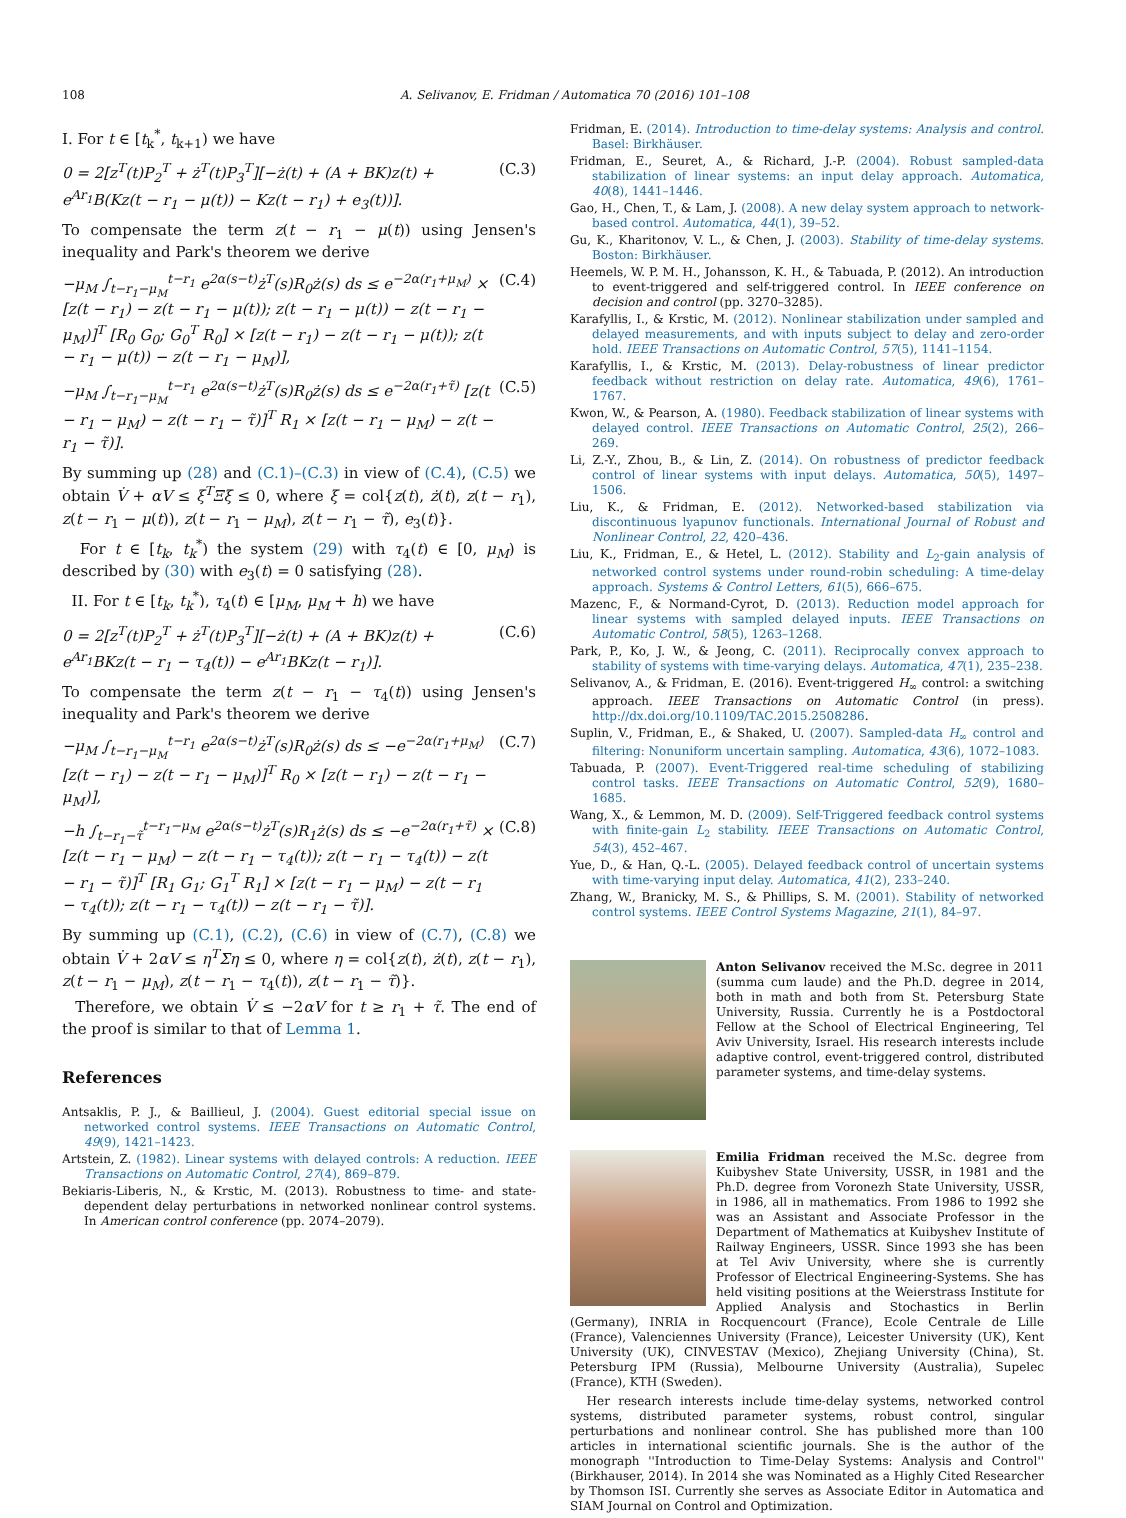108 A. Selivanov, E. Fridman / Automatica 70 (2016) 101–108
I. For t ∈ [t<sub>k</sub><sup>*</sup>, t<sub>k+1</sub>) we have
0 = 2[z<sup>T</sup>(t)P<sub>2</sub><sup>T</sup> + ż<sup>T</sup>(t)P<sub>3</sub><sup>T</sup>][−ż(t) + (A + BK)z(t) + e<sup>Ar<sub>1</sub></sup>B(Kz(t − r<sub>1</sub> − μ(t)) − Kz(t − r<sub>1</sub>) + e<sub>3</sub>(t))]. (C.3)
To compensate the term z(t − r<sub>1</sub> − μ(t)) using Jensen's inequality and Park's theorem we derive
−μ<sub>M</sub> ∫<sub>t−r<sub>1</sub>−μ<sub>M</sub></sub><sup>t−r<sub>1</sub></sup> e<sup>2α(s−t)</sup>ż<sup>T</sup>(s)R<sub>0</sub>ż(s) ds ≤ e<sup>−2α(r<sub>1</sub>+μ<sub>M</sub>)</sup> × [z(t − r<sub>1</sub>) − z(t − r<sub>1</sub> − μ(t)); z(t − r<sub>1</sub> − μ(t)) − z(t − r<sub>1</sub> − μ<sub>M</sub>)]<sup>T</sup> [R<sub>0</sub> G<sub>0</sub>; G<sub>0</sub><sup>T</sup> R<sub>0</sub>] × [z(t − r<sub>1</sub>) − z(t − r<sub>1</sub> − μ(t)); z(t − r<sub>1</sub> − μ(t)) − z(t − r<sub>1</sub> − μ<sub>M</sub>)], (C.4)
−μ<sub>M</sub> ∫<sub>t−r<sub>1</sub>−μ<sub>M</sub></sub><sup>t−r<sub>1</sub></sup> e<sup>2α(s−t)</sup>ż<sup>T</sup>(s)R<sub>0</sub>ż(s) ds ≤ e<sup>−2α(r<sub>1</sub>+τ̃)</sup> [z(t − r<sub>1</sub> − μ<sub>M</sub>) − z(t − r<sub>1</sub> − τ̃)]<sup>T</sup> R<sub>1</sub> × [z(t − r<sub>1</sub> − μ<sub>M</sub>) − z(t − r<sub>1</sub> − τ̃)]. (C.5)
By summing up (28) and (C.1)–(C.3) in view of (C.4), (C.5) we obtain V̇ + αV ≤ ξ<sup>T</sup>Ξξ ≤ 0, where ξ = col{z(t), ż(t), z(t − r<sub>1</sub>), z(t − r<sub>1</sub> − μ(t)), z(t − r<sub>1</sub> − μ<sub>M</sub>), z(t − r<sub>1</sub> − τ̃), e<sub>3</sub>(t)}.
For t ∈ [t<sub>k</sub>, t<sub>k</sub><sup>*</sup>) the system (29) with τ<sub>4</sub>(t) ∈ [0, μ<sub>M</sub>) is described by (30) with e<sub>3</sub>(t) = 0 satisfying (28).
II. For t ∈ [t<sub>k</sub>, t<sub>k</sub><sup>*</sup>), τ<sub>4</sub>(t) ∈ [μ<sub>M</sub>, μ<sub>M</sub> + h) we have
0 = 2[z<sup>T</sup>(t)P<sub>2</sub><sup>T</sup> + ż<sup>T</sup>(t)P<sub>3</sub><sup>T</sup>][−ż(t) + (A + BK)z(t) + e<sup>Ar<sub>1</sub></sup>BKz(t − r<sub>1</sub> − τ<sub>4</sub>(t)) − e<sup>Ar<sub>1</sub></sup>BKz(t − r<sub>1</sub>)]. (C.6)
To compensate the term z(t − r<sub>1</sub> − τ<sub>4</sub>(t)) using Jensen's inequality and Park's theorem we derive
−μ<sub>M</sub> ∫<sub>t−r<sub>1</sub>−μ<sub>M</sub></sub><sup>t−r<sub>1</sub></sup> e<sup>2α(s−t)</sup>ż<sup>T</sup>(s)R<sub>0</sub>ż(s) ds ≤ −e<sup>−2α(r<sub>1</sub>+μ<sub>M</sub>)</sup> [z(t − r<sub>1</sub>) − z(t − r<sub>1</sub> − μ<sub>M</sub>)]<sup>T</sup> R<sub>0</sub> × [z(t − r<sub>1</sub>) − z(t − r<sub>1</sub> − μ<sub>M</sub>)], (C.7)
−h ∫<sub>t−r<sub>1</sub>−τ̃</sub><sup>t−r<sub>1</sub>−μ<sub>M</sub></sup> e<sup>2α(s−t)</sup>ż<sup>T</sup>(s)R<sub>1</sub>ż(s) ds ≤ −e<sup>−2α(r<sub>1</sub>+τ̃)</sup> × [z(t − r<sub>1</sub> − μ<sub>M</sub>) − z(t − r<sub>1</sub> − τ<sub>4</sub>(t)); z(t − r<sub>1</sub> − τ<sub>4</sub>(t)) − z(t − r<sub>1</sub> − τ̃)]<sup>T</sup> [R<sub>1</sub> G<sub>1</sub>; G<sub>1</sub><sup>T</sup> R<sub>1</sub>] × [z(t − r<sub>1</sub> − μ<sub>M</sub>) − z(t − r<sub>1</sub> − τ<sub>4</sub>(t)); z(t − r<sub>1</sub> − τ<sub>4</sub>(t)) − z(t − r<sub>1</sub> − τ̃)]. (C.8)
By summing up (C.1), (C.2), (C.6) in view of (C.7), (C.8) we obtain V̇ + 2αV ≤ η<sup>T</sup>Ση ≤ 0, where η = col{z(t), ż(t), z(t − r<sub>1</sub>), z(t − r<sub>1</sub> − μ<sub>M</sub>), z(t − r<sub>1</sub> − τ<sub>4</sub>(t)), z(t − r<sub>1</sub> − τ̃)}.
Therefore, we obtain V̇ ≤ −2αV for t ≥ r<sub>1</sub> + τ̃. The end of the proof is similar to that of Lemma 1.
References
Antsaklis, P. J., & Baillieul, J. (2004). Guest editorial special issue on networked control systems. IEEE Transactions on Automatic Control, 49(9), 1421–1423.
Artstein, Z. (1982). Linear systems with delayed controls: A reduction. IEEE Transactions on Automatic Control, 27(4), 869–879.
Bekiaris-Liberis, N., & Krstic, M. (2013). Robustness to time- and state-dependent delay perturbations in networked nonlinear control systems. In American control conference (pp. 2074–2079).
Fridman, E. (2014). Introduction to time-delay systems: Analysis and control. Basel: Birkhäuser.
Fridman, E., Seuret, A., & Richard, J.-P. (2004). Robust sampled-data stabilization of linear systems: an input delay approach. Automatica, 40(8), 1441–1446.
Gao, H., Chen, T., & Lam, J. (2008). A new delay system approach to network-based control. Automatica, 44(1), 39–52.
Gu, K., Kharitonov, V. L., & Chen, J. (2003). Stability of time-delay systems. Boston: Birkhäuser.
Heemels, W. P. M. H., Johansson, K. H., & Tabuada, P. (2012). An introduction to event-triggered and self-triggered control. In IEEE conference on decision and control (pp. 3270–3285).
Karafyllis, I., & Krstic, M. (2012). Nonlinear stabilization under sampled and delayed measurements, and with inputs subject to delay and zero-order hold. IEEE Transactions on Automatic Control, 57(5), 1141–1154.
Karafyllis, I., & Krstic, M. (2013). Delay-robustness of linear predictor feedback without restriction on delay rate. Automatica, 49(6), 1761–1767.
Kwon, W., & Pearson, A. (1980). Feedback stabilization of linear systems with delayed control. IEEE Transactions on Automatic Control, 25(2), 266–269.
Li, Z.-Y., Zhou, B., & Lin, Z. (2014). On robustness of predictor feedback control of linear systems with input delays. Automatica, 50(5), 1497–1506.
Liu, K., & Fridman, E. (2012). Networked-based stabilization via discontinuous lyapunov functionals. International Journal of Robust and Nonlinear Control, 22, 420–436.
Liu, K., Fridman, E., & Hetel, L. (2012). Stability and L<sub>2</sub>-gain analysis of networked control systems under round-robin scheduling: A time-delay approach. Systems & Control Letters, 61(5), 666–675.
Mazenc, F., & Normand-Cyrot, D. (2013). Reduction model approach for linear systems with sampled delayed inputs. IEEE Transactions on Automatic Control, 58(5), 1263–1268.
Park, P., Ko, J. W., & Jeong, C. (2011). Reciprocally convex approach to stability of systems with time-varying delays. Automatica, 47(1), 235–238.
Selivanov, A., & Fridman, E. (2016). Event-triggered H<sub>∞</sub> control: a switching approach. IEEE Transactions on Automatic Control (in press). http://dx.doi.org/10.1109/TAC.2015.2508286.
Suplin, V., Fridman, E., & Shaked, U. (2007). Sampled-data H<sub>∞</sub> control and filtering: Nonuniform uncertain sampling. Automatica, 43(6), 1072–1083.
Tabuada, P. (2007). Event-Triggered real-time scheduling of stabilizing control tasks. IEEE Transactions on Automatic Control, 52(9), 1680–1685.
Wang, X., & Lemmon, M. D. (2009). Self-Triggered feedback control systems with finite-gain L<sub>2</sub> stability. IEEE Transactions on Automatic Control, 54(3), 452–467.
Yue, D., & Han, Q.-L. (2005). Delayed feedback control of uncertain systems with time-varying input delay. Automatica, 41(2), 233–240.
Zhang, W., Branicky, M. S., & Phillips, S. M. (2001). Stability of networked control systems. IEEE Control Systems Magazine, 21(1), 84–97.
Anton Selivanov received the M.Sc. degree in 2011 (summa cum laude) and the Ph.D. degree in 2014, both in math and both from St. Petersburg State University, Russia. Currently he is a Postdoctoral Fellow at the School of Electrical Engineering, Tel Aviv University, Israel. His research interests include adaptive control, event-triggered control, distributed parameter systems, and time-delay systems.
Emilia Fridman received the M.Sc. degree from Kuibyshev State University, USSR, in 1981 and the Ph.D. degree from Voronezh State University, USSR, in 1986, all in mathematics. From 1986 to 1992 she was an Assistant and Associate Professor in the Department of Mathematics at Kuibyshev Institute of Railway Engineers, USSR. Since 1993 she has been at Tel Aviv University, where she is currently Professor of Electrical Engineering-Systems. She has held visiting positions at the Weierstrass Institute for Applied Analysis and Stochastics in Berlin (Germany), INRIA in Rocquencourt (France), Ecole Centrale de Lille (France), Valenciennes University (France), Leicester University (UK), Kent University (UK), CINVESTAV (Mexico), Zhejiang University (China), St. Petersburg IPM (Russia), Melbourne University (Australia), Supelec (France), KTH (Sweden).
Her research interests include time-delay systems, networked control systems, distributed parameter systems, robust control, singular perturbations and nonlinear control. She has published more than 100 articles in international scientific journals. She is the author of the monograph ''Introduction to Time-Delay Systems: Analysis and Control'' (Birkhauser, 2014). In 2014 she was Nominated as a Highly Cited Researcher by Thomson ISI. Currently she serves as Associate Editor in Automatica and SIAM Journal on Control and Optimization.